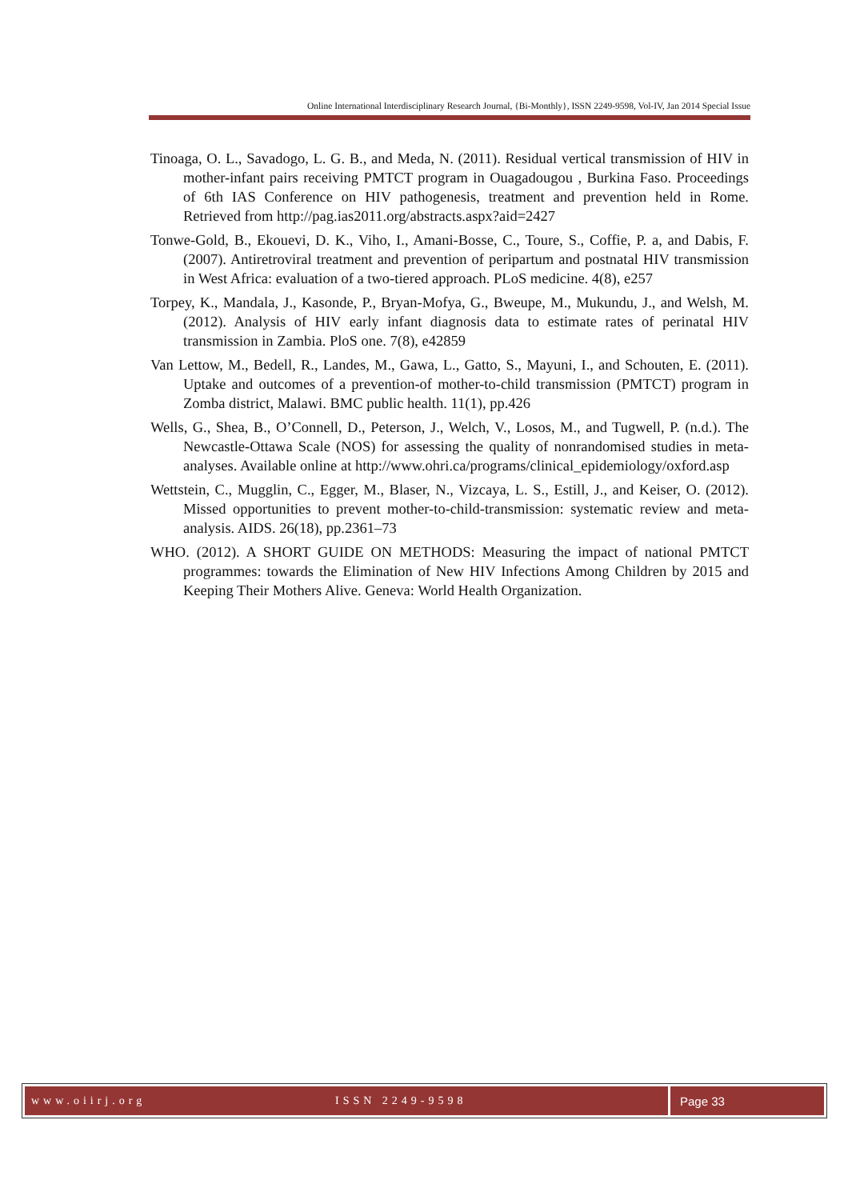Online International Interdisciplinary Research Journal, {Bi-Monthly}, ISSN 2249-9598, Vol-IV, Jan 2014 Special Issue
Tinoaga, O. L., Savadogo, L. G. B., and Meda, N. (2011). Residual vertical transmission of HIV in mother-infant pairs receiving PMTCT program in Ouagadougou , Burkina Faso. Proceedings of 6th IAS Conference on HIV pathogenesis, treatment and prevention held in Rome. Retrieved from http://pag.ias2011.org/abstracts.aspx?aid=2427
Tonwe-Gold, B., Ekouevi, D. K., Viho, I., Amani-Bosse, C., Toure, S., Coffie, P. a, and Dabis, F. (2007). Antiretroviral treatment and prevention of peripartum and postnatal HIV transmission in West Africa: evaluation of a two-tiered approach. PLoS medicine. 4(8), e257
Torpey, K., Mandala, J., Kasonde, P., Bryan-Mofya, G., Bweupe, M., Mukundu, J., and Welsh, M. (2012). Analysis of HIV early infant diagnosis data to estimate rates of perinatal HIV transmission in Zambia. PloS one. 7(8), e42859
Van Lettow, M., Bedell, R., Landes, M., Gawa, L., Gatto, S., Mayuni, I., and Schouten, E. (2011). Uptake and outcomes of a prevention-of mother-to-child transmission (PMTCT) program in Zomba district, Malawi. BMC public health. 11(1), pp.426
Wells, G., Shea, B., O’Connell, D., Peterson, J., Welch, V., Losos, M., and Tugwell, P. (n.d.). The Newcastle-Ottawa Scale (NOS) for assessing the quality of nonrandomised studies in meta-analyses. Available online at http://www.ohri.ca/programs/clinical_epidemiology/oxford.asp
Wettstein, C., Mugglin, C., Egger, M., Blaser, N., Vizcaya, L. S., Estill, J., and Keiser, O. (2012). Missed opportunities to prevent mother-to-child-transmission: systematic review and meta-analysis. AIDS. 26(18), pp.2361–73
WHO. (2012). A SHORT GUIDE ON METHODS: Measuring the impact of national PMTCT programmes: towards the Elimination of New HIV Infections Among Children by 2015 and Keeping Their Mothers Alive. Geneva: World Health Organization.
www.oiirj.org ISSN 2249-9598 Page 33